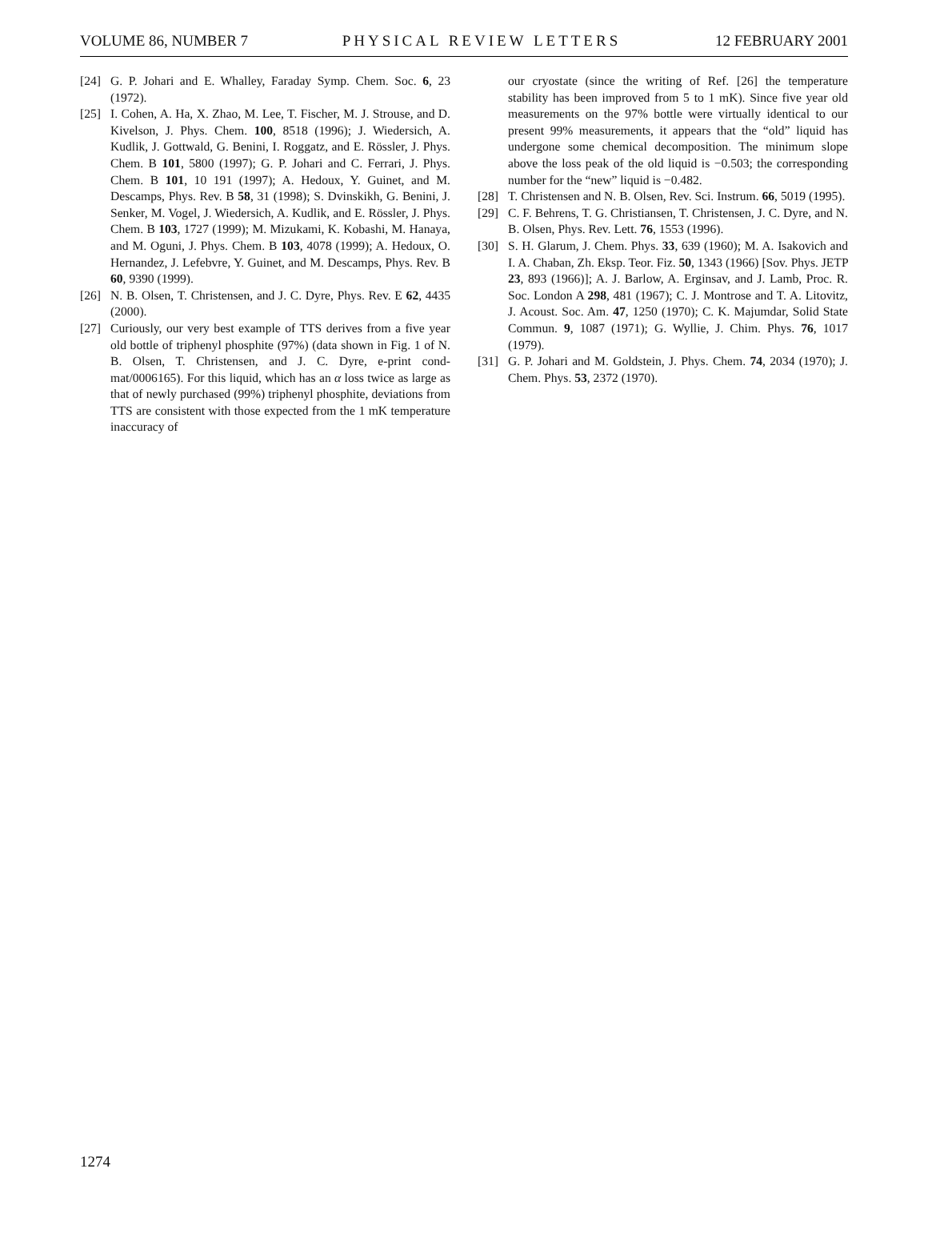VOLUME 86, NUMBER 7 PHYSICAL REVIEW LETTERS 12 FEBRUARY 2001
[24] G. P. Johari and E. Whalley, Faraday Symp. Chem. Soc. 6, 23 (1972).
[25] I. Cohen, A. Ha, X. Zhao, M. Lee, T. Fischer, M. J. Strouse, and D. Kivelson, J. Phys. Chem. 100, 8518 (1996); J. Wiedersich, A. Kudlik, J. Gottwald, G. Benini, I. Roggatz, and E. Rössler, J. Phys. Chem. B 101, 5800 (1997); G. P. Johari and C. Ferrari, J. Phys. Chem. B 101, 10 191 (1997); A. Hedoux, Y. Guinet, and M. Descamps, Phys. Rev. B 58, 31 (1998); S. Dvinskikh, G. Benini, J. Senker, M. Vogel, J. Wiedersich, A. Kudlik, and E. Rössler, J. Phys. Chem. B 103, 1727 (1999); M. Mizukami, K. Kobashi, M. Hanaya, and M. Oguni, J. Phys. Chem. B 103, 4078 (1999); A. Hedoux, O. Hernandez, J. Lefebvre, Y. Guinet, and M. Descamps, Phys. Rev. B 60, 9390 (1999).
[26] N. B. Olsen, T. Christensen, and J. C. Dyre, Phys. Rev. E 62, 4435 (2000).
[27] Curiously, our very best example of TTS derives from a five year old bottle of triphenyl phosphite (97%) (data shown in Fig. 1 of N. B. Olsen, T. Christensen, and J. C. Dyre, e-print cond-mat/0006165). For this liquid, which has an α loss twice as large as that of newly purchased (99%) triphenyl phosphite, deviations from TTS are consistent with those expected from the 1 mK temperature inaccuracy of
our cryostate (since the writing of Ref. [26] the temperature stability has been improved from 5 to 1 mK). Since five year old measurements on the 97% bottle were virtually identical to our present 99% measurements, it appears that the “old” liquid has undergone some chemical decomposition. The minimum slope above the loss peak of the old liquid is −0.503; the corresponding number for the “new” liquid is −0.482.
[28] T. Christensen and N. B. Olsen, Rev. Sci. Instrum. 66, 5019 (1995).
[29] C. F. Behrens, T. G. Christiansen, T. Christensen, J. C. Dyre, and N. B. Olsen, Phys. Rev. Lett. 76, 1553 (1996).
[30] S. H. Glarum, J. Chem. Phys. 33, 639 (1960); M. A. Isakovich and I. A. Chaban, Zh. Eksp. Teor. Fiz. 50, 1343 (1966) [Sov. Phys. JETP 23, 893 (1966)]; A. J. Barlow, A. Erginsav, and J. Lamb, Proc. R. Soc. London A 298, 481 (1967); C. J. Montrose and T. A. Litovitz, J. Acoust. Soc. Am. 47, 1250 (1970); C. K. Majumdar, Solid State Commun. 9, 1087 (1971); G. Wyllie, J. Chim. Phys. 76, 1017 (1979).
[31] G. P. Johari and M. Goldstein, J. Phys. Chem. 74, 2034 (1970); J. Chem. Phys. 53, 2372 (1970).
1274